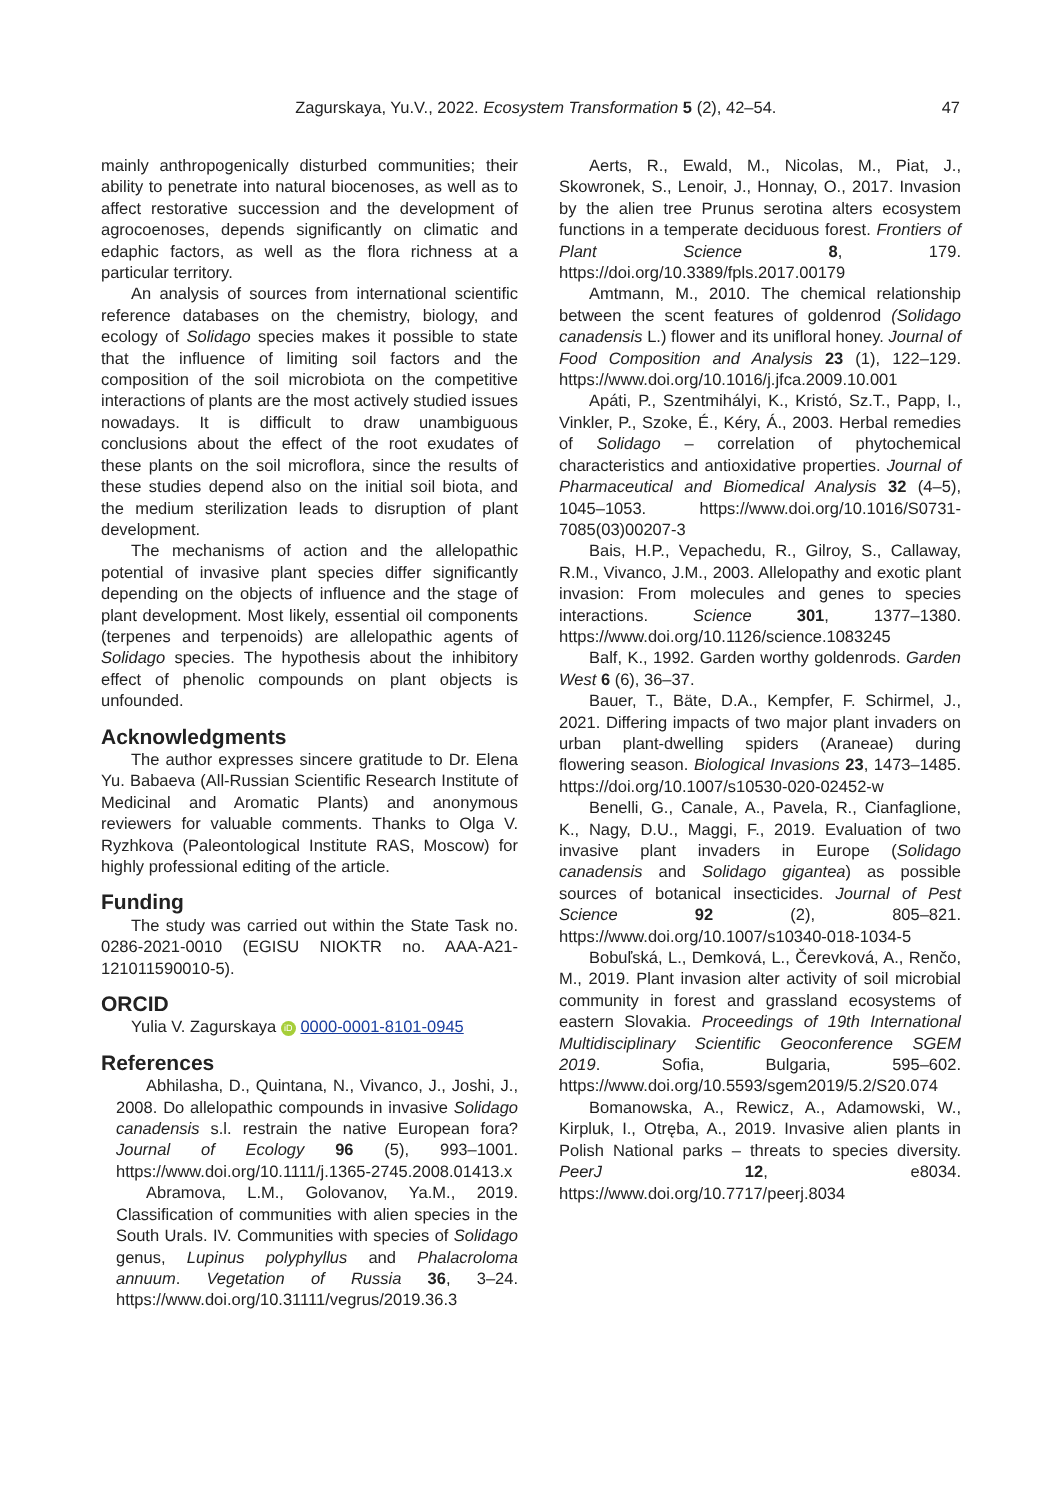Zagurskaya, Yu.V., 2022. Ecosystem Transformation 5 (2), 42–54. 47
mainly anthropogenically disturbed communities; their ability to penetrate into natural biocenoses, as well as to affect restorative succession and the development of agrocoenoses, depends significantly on climatic and edaphic factors, as well as the flora richness at a particular territory.
An analysis of sources from international scientific reference databases on the chemistry, biology, and ecology of Solidago species makes it possible to state that the influence of limiting soil factors and the composition of the soil microbiota on the competitive interactions of plants are the most actively studied issues nowadays. It is difficult to draw unambiguous conclusions about the effect of the root exudates of these plants on the soil microflora, since the results of these studies depend also on the initial soil biota, and the medium sterilization leads to disruption of plant development.
The mechanisms of action and the allelopathic potential of invasive plant species differ significantly depending on the objects of influence and the stage of plant development. Most likely, essential oil components (terpenes and terpenoids) are allelopathic agents of Solidago species. The hypothesis about the inhibitory effect of phenolic compounds on plant objects is unfounded.
Acknowledgments
The author expresses sincere gratitude to Dr. Elena Yu. Babaeva (All-Russian Scientific Research Institute of Medicinal and Aromatic Plants) and anonymous reviewers for valuable comments. Thanks to Olga V. Ryzhkova (Paleontological Institute RAS, Moscow) for highly professional editing of the article.
Funding
The study was carried out within the State Task no. 0286-2021-0010 (EGISU NIOKTR no. AAA-A21-121011590010-5).
ORCID
Yulia V. Zagurskaya iD 0000-0001-8101-0945
References
Abhilasha, D., Quintana, N., Vivanco, J., Joshi, J., 2008. Do allelopathic compounds in invasive Solidago canadensis s.l. restrain the native European fora? Journal of Ecology 96 (5), 993–1001. https://www.doi.org/10.1111/j.1365-2745.2008.01413.x
Abramova, L.M., Golovanov, Ya.M., 2019. Classification of communities with alien species in the South Urals. IV. Communities with species of Solidago genus, Lupinus polyphyllus and Phalacroloma annuum. Vegetation of Russia 36, 3–24. https://www.doi.org/10.31111/vegrus/2019.36.3
Aerts, R., Ewald, M., Nicolas, M., Piat, J., Skowronek, S., Lenoir, J., Honnay, O., 2017. Invasion by the alien tree Prunus serotina alters ecosystem functions in a temperate deciduous forest. Frontiers of Plant Science 8, 179. https://doi.org/10.3389/fpls.2017.00179
Amtmann, M., 2010. The chemical relationship between the scent features of goldenrod (Solidago canadensis L.) flower and its unifloral honey. Journal of Food Composition and Analysis 23 (1), 122–129. https://www.doi.org/10.1016/j.jfca.2009.10.001
Apáti, P., Szentmihályi, K., Kristó, Sz.T., Papp, I., Vinkler, P., Szoke, É., Kéry, Á., 2003. Herbal remedies of Solidago – correlation of phytochemical characteristics and antioxidative properties. Journal of Pharmaceutical and Biomedical Analysis 32 (4–5), 1045–1053. https://www.doi.org/10.1016/S0731-7085(03)00207-3
Bais, H.P., Vepachedu, R., Gilroy, S., Callaway, R.M., Vivanco, J.M., 2003. Allelopathy and exotic plant invasion: From molecules and genes to species interactions. Science 301, 1377–1380. https://www.doi.org/10.1126/science.1083245
Balf, K., 1992. Garden worthy goldenrods. Garden West 6 (6), 36–37.
Bauer, T., Bäte, D.A., Kempfer, F. Schirmel, J., 2021. Differing impacts of two major plant invaders on urban plant-dwelling spiders (Araneae) during flowering season. Biological Invasions 23, 1473–1485. https://doi.org/10.1007/s10530-020-02452-w
Benelli, G., Canale, A., Pavela, R., Cianfaglione, K., Nagy, D.U., Maggi, F., 2019. Evaluation of two invasive plant invaders in Europe (Solidago canadensis and Solidago gigantea) as possible sources of botanical insecticides. Journal of Pest Science 92 (2), 805–821. https://www.doi.org/10.1007/s10340-018-1034-5
Bobuľská, L., Demková, L., Čerevková, A., Renčo, M., 2019. Plant invasion alter activity of soil microbial community in forest and grassland ecosystems of eastern Slovakia. Proceedings of 19th International Multidisciplinary Scientific Geoconference SGEM 2019. Sofia, Bulgaria, 595–602. https://www.doi.org/10.5593/sgem2019/5.2/S20.074
Bomanowska, A., Rewicz, A., Adamowski, W., Kirpluk, I., Otręba, A., 2019. Invasive alien plants in Polish National parks – threats to species diversity. PeerJ 12, e8034. https://www.doi.org/10.7717/peerj.8034